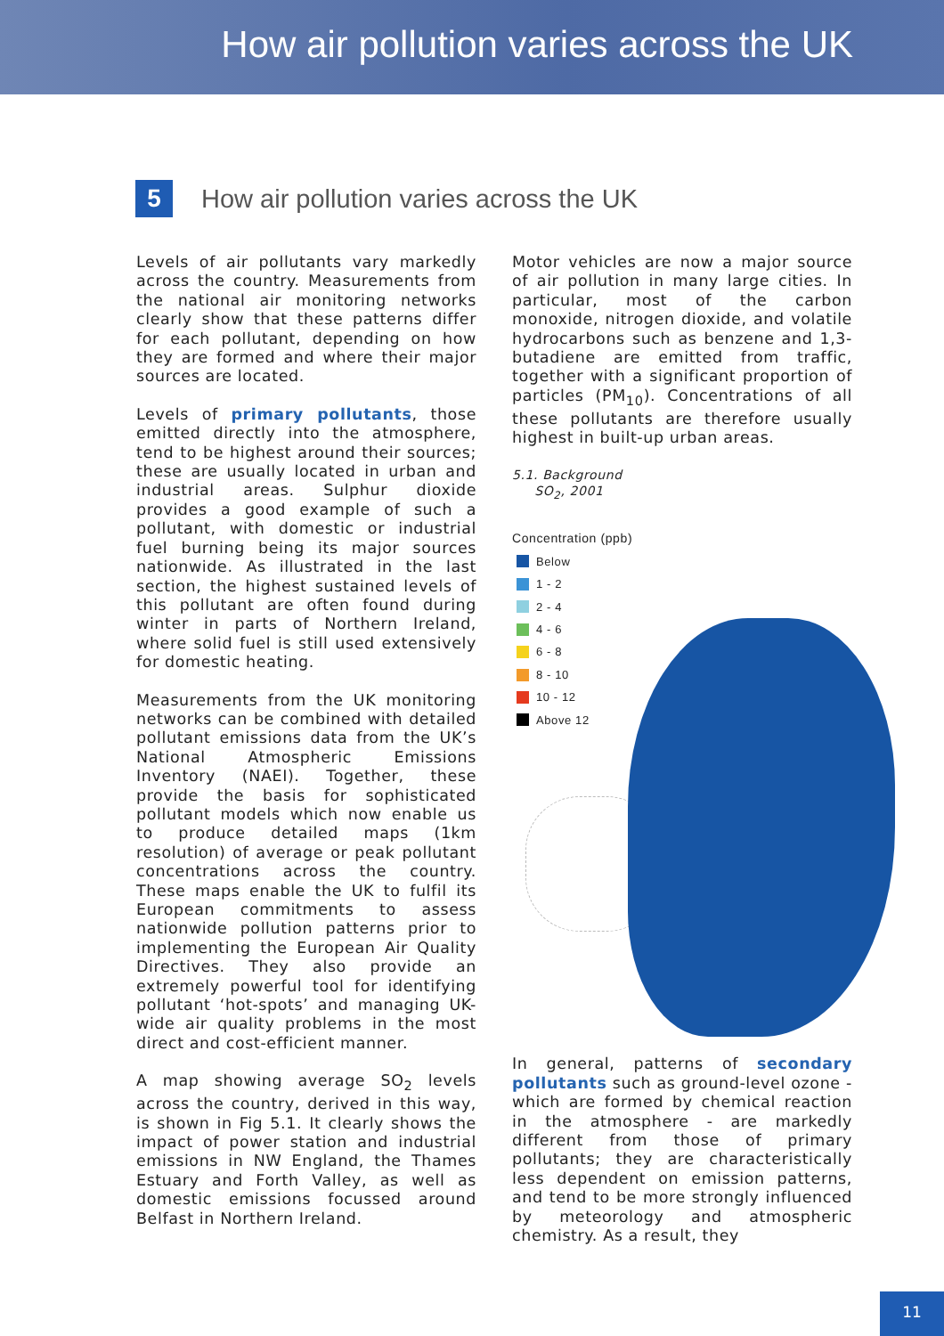How air pollution varies across the UK
5
How air pollution varies across the UK
Levels of air pollutants vary markedly across the country. Measurements from the national air monitoring networks clearly show that these patterns differ for each pollutant, depending on how they are formed and where their major sources are located.
Levels of primary pollutants, those emitted directly into the atmosphere, tend to be highest around their sources; these are usually located in urban and industrial areas. Sulphur dioxide provides a good example of such a pollutant, with domestic or industrial fuel burning being its major sources nationwide. As illustrated in the last section, the highest sustained levels of this pollutant are often found during winter in parts of Northern Ireland, where solid fuel is still used extensively for domestic heating.
Measurements from the UK monitoring networks can be combined with detailed pollutant emissions data from the UK’s National Atmospheric Emissions Inventory (NAEI). Together, these provide the basis for sophisticated pollutant models which now enable us to produce detailed maps (1km resolution) of average or peak pollutant concentrations across the country. These maps enable the UK to fulfil its European commitments to assess nationwide pollution patterns prior to implementing the European Air Quality Directives. They also provide an extremely powerful tool for identifying pollutant ‘hot-spots’ and managing UK-wide air quality problems in the most direct and cost-efficient manner.
A map showing average SO<sub>2</sub> levels across the country, derived in this way, is shown in Fig 5.1. It clearly shows the impact of power station and industrial emissions in NW England, the Thames Estuary and Forth Valley, as well as domestic emissions focussed around Belfast in Northern Ireland.
Motor vehicles are now a major source of air pollution in many large cities. In particular, most of the carbon monoxide, nitrogen dioxide, and volatile hydrocarbons such as benzene and 1,3-butadiene are emitted from traffic, together with a significant proportion of particles (PM<sub>10</sub>). Concentrations of all these pollutants are therefore usually highest in built-up urban areas.
5.1. Background
SO<sub>2</sub>, 2001
Concentration (ppb)
Below
1 - 2
2 - 4
4 - 6
6 - 8
8 - 10
10 - 12
Above 12
In general, patterns of secondary pollutants such as ground-level ozone - which are formed by chemical reaction in the atmosphere - are markedly different from those of primary pollutants; they are characteristically less dependent on emission patterns, and tend to be more strongly influenced by meteorology and atmospheric chemistry. As a result, they
11